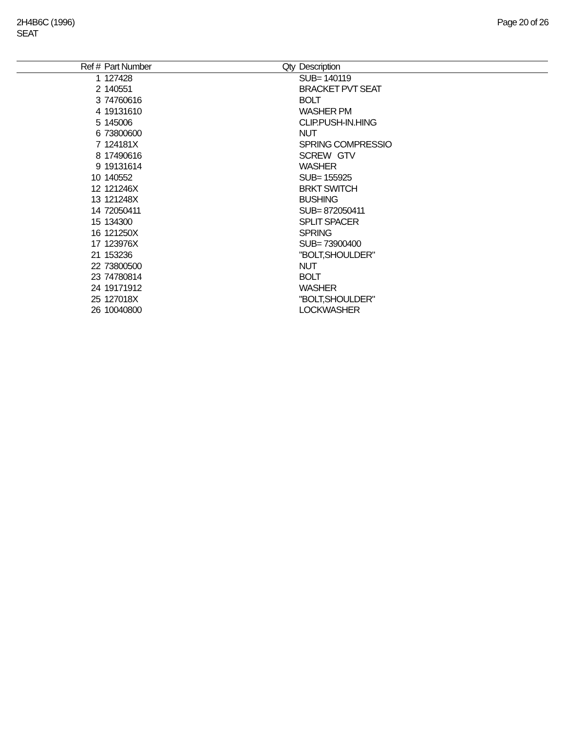2H4B6C (1996)
SEAT
Page 20 of 26
| Ref # | Part Number | Qty | Description |
| --- | --- | --- | --- |
| 1 | 127428 | | SUB= 140119 |
| 2 | 140551 | | BRACKET PVT SEAT |
| 3 | 74760616 | | BOLT |
| 4 | 19131610 | | WASHER PM |
| 5 | 145006 | | CLIP.PUSH-IN.HING |
| 6 | 73800600 | | NUT |
| 7 | 124181X | | SPRING COMPRESSIO |
| 8 | 17490616 | | SCREW GTV |
| 9 | 19131614 | | WASHER |
| 10 | 140552 | | SUB= 155925 |
| 12 | 121246X | | BRKT SWITCH |
| 13 | 121248X | | BUSHING |
| 14 | 72050411 | | SUB= 872050411 |
| 15 | 134300 | | SPLIT SPACER |
| 16 | 121250X | | SPRING |
| 17 | 123976X | | SUB= 73900400 |
| 21 | 153236 | | "BOLT,SHOULDER" |
| 22 | 73800500 | | NUT |
| 23 | 74780814 | | BOLT |
| 24 | 19171912 | | WASHER |
| 25 | 127018X | | "BOLT,SHOULDER" |
| 26 | 10040800 | | LOCKWASHER |